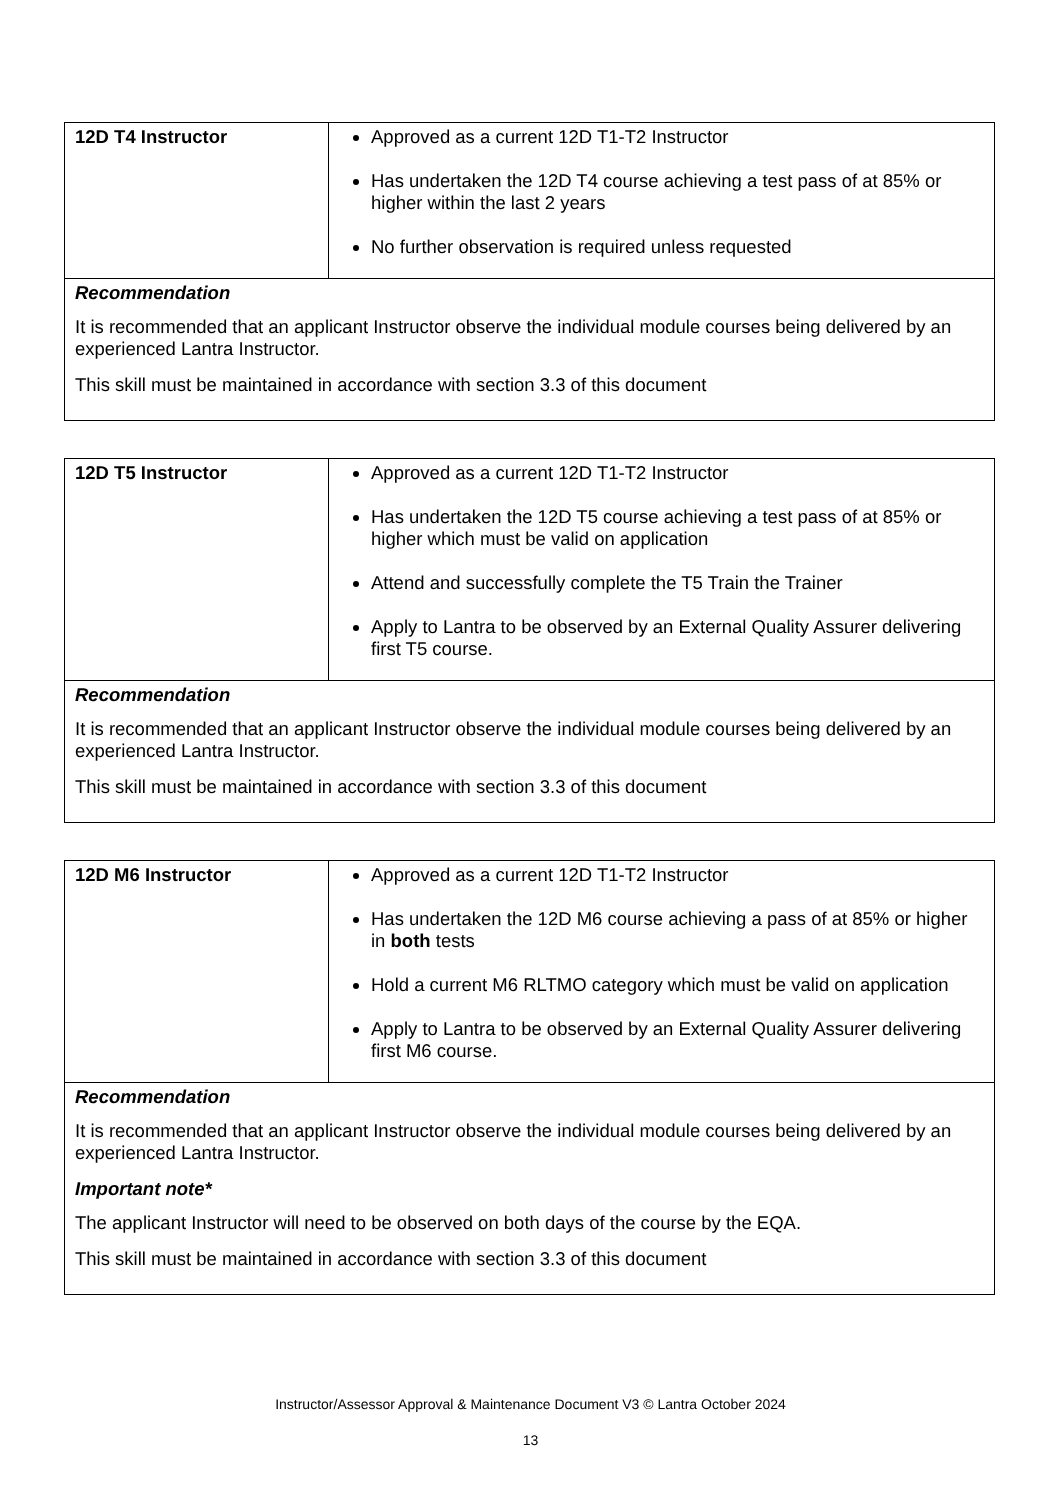| 12D T4 Instructor | Approved as a current 12D T1-T2 Instructor Has undertaken the 12D T4 course achieving a test pass of at 85% or higher within the last 2 years No further observation is required unless requested |
| Recommendation It is recommended that an applicant Instructor observe the individual module courses being delivered by an experienced Lantra Instructor. This skill must be maintained in accordance with section 3.3 of this document | |
| 12D T5 Instructor | Approved as a current 12D T1-T2 Instructor Has undertaken the 12D T5 course achieving a test pass of at 85% or higher which must be valid on application Attend and successfully complete the T5 Train the Trainer Apply to Lantra to be observed by an External Quality Assurer delivering first T5 course. |
| Recommendation It is recommended that an applicant Instructor observe the individual module courses being delivered by an experienced Lantra Instructor. This skill must be maintained in accordance with section 3.3 of this document | |
| 12D M6 Instructor | Approved as a current 12D T1-T2 Instructor Has undertaken the 12D M6 course achieving a pass of at 85% or higher in both tests Hold a current M6 RLTMO category which must be valid on application Apply to Lantra to be observed by an External Quality Assurer delivering first M6 course. |
| Recommendation It is recommended that an applicant Instructor observe the individual module courses being delivered by an experienced Lantra Instructor. Important note* The applicant Instructor will need to be observed on both days of the course by the EQA. This skill must be maintained in accordance with section 3.3 of this document | |
Instructor/Assessor Approval & Maintenance Document V3 © Lantra October 2024
13